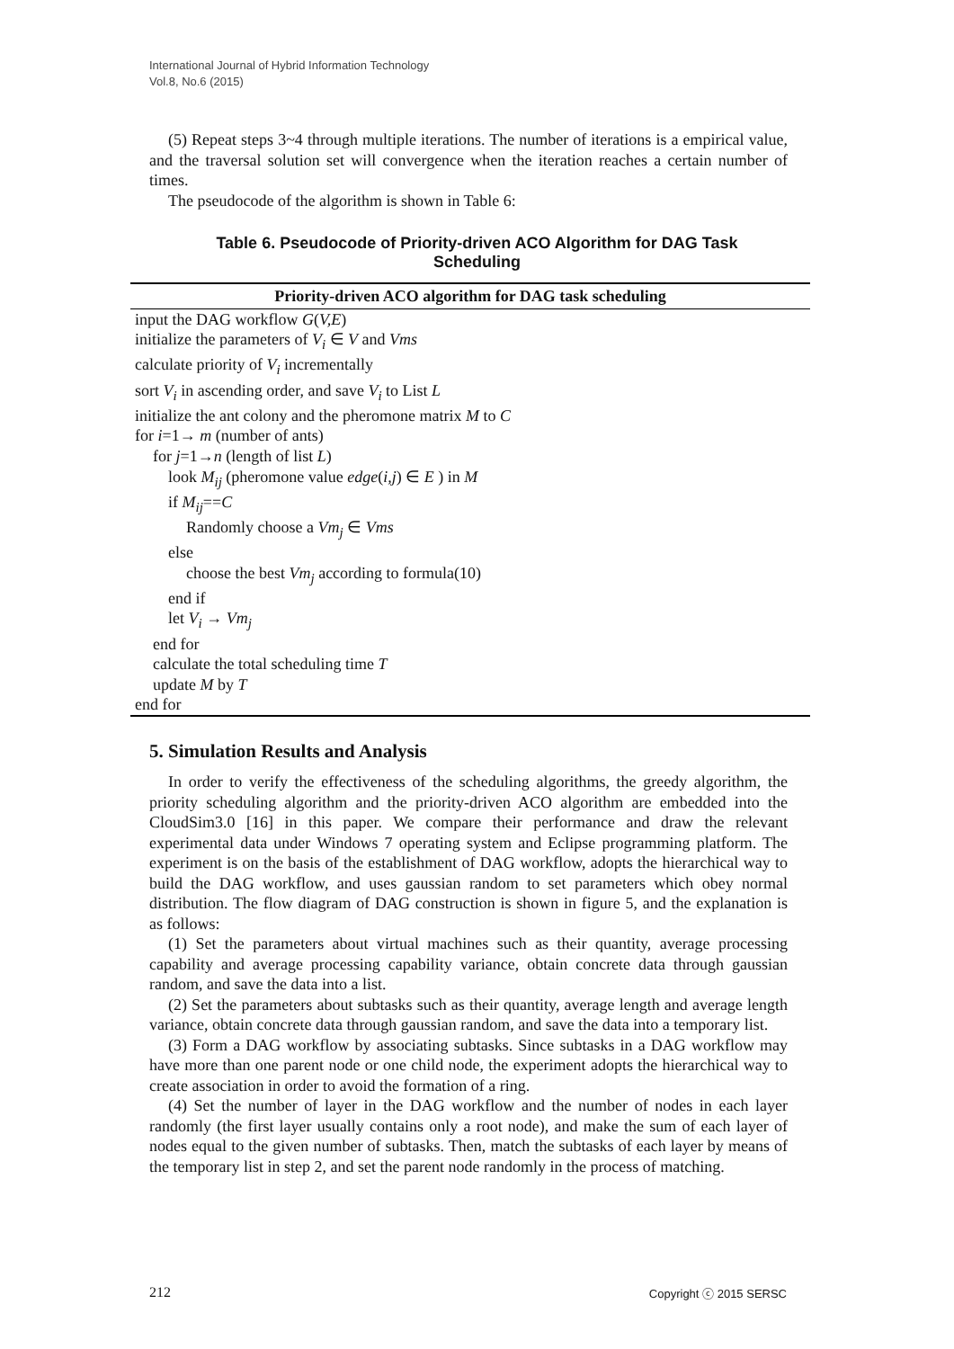International Journal of Hybrid Information Technology
Vol.8, No.6 (2015)
(5) Repeat steps 3~4 through multiple iterations. The number of iterations is a empirical value, and the traversal solution set will convergence when the iteration reaches a certain number of times.
The pseudocode of the algorithm is shown in Table 6:
Table 6. Pseudocode of Priority-driven ACO Algorithm for DAG Task Scheduling
| Priority-driven ACO algorithm for DAG task scheduling |
| --- |
| input the DAG workflow G ( V,E ) |
| initialize the parameters of V<sub>i</sub> ∈ V and Vms |
| calculate priority of V<sub>i</sub> incrementally |
| sort V<sub>i</sub> in ascending order, and save V<sub>i</sub> to List L |
| initialize the ant colony and the pheromone matrix M to C |
| for i =1→ m (number of ants) |
| for j =1→ n (length of list L ) |
| look M<sub>ij</sub> (pheromone value edge ( i,j ) ∈ E ) in M |
| if M<sub>ij</sub> == C |
| Randomly choose a Vm<sub>j</sub> ∈ Vms |
| else |
| choose the best Vm<sub>j</sub> according to formula(10) |
| end if |
| let V<sub>i</sub> → Vm<sub>j</sub> |
| end for |
| calculate the total scheduling time T |
| update M by T |
| end for |
5. Simulation Results and Analysis
In order to verify the effectiveness of the scheduling algorithms, the greedy algorithm, the priority scheduling algorithm and the priority-driven ACO algorithm are embedded into the CloudSim3.0 [16] in this paper. We compare their performance and draw the relevant experimental data under Windows 7 operating system and Eclipse programming platform. The experiment is on the basis of the establishment of DAG workflow, adopts the hierarchical way to build the DAG workflow, and uses gaussian random to set parameters which obey normal distribution. The flow diagram of DAG construction is shown in figure 5, and the explanation is as follows:
(1) Set the parameters about virtual machines such as their quantity, average processing capability and average processing capability variance, obtain concrete data through gaussian random, and save the data into a list.
(2) Set the parameters about subtasks such as their quantity, average length and average length variance, obtain concrete data through gaussian random, and save the data into a temporary list.
(3) Form a DAG workflow by associating subtasks. Since subtasks in a DAG workflow may have more than one parent node or one child node, the experiment adopts the hierarchical way to create association in order to avoid the formation of a ring.
(4) Set the number of layer in the DAG workflow and the number of nodes in each layer randomly (the first layer usually contains only a root node), and make the sum of each layer of nodes equal to the given number of subtasks. Then, match the subtasks of each layer by means of the temporary list in step 2, and set the parent node randomly in the process of matching.
212 Copyright ⓒ 2015 SERSC